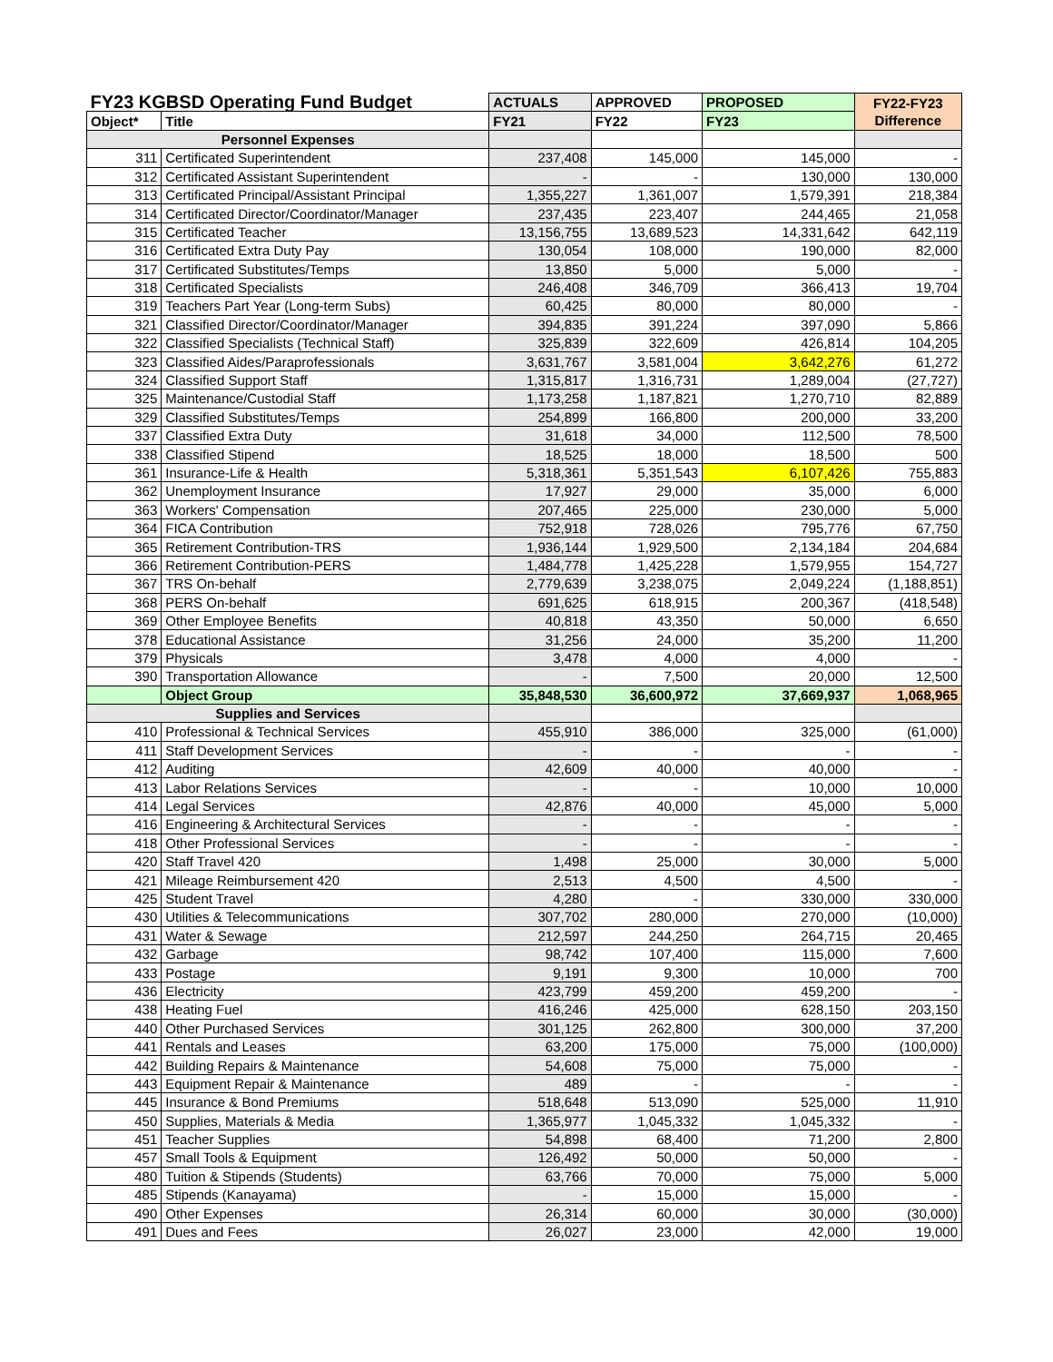| FY23 KGBSD Operating Fund Budget | | ACTUALS | APPROVED | PROPOSED | FY22-FY23 Difference |
| --- | --- | --- | --- | --- | --- |
| Object* | Title | FY21 | FY22 | FY23 | |
| Personnel Expenses | | | | | |
| 311 | Certificated Superintendent | 237,408 | 145,000 | 145,000 | - |
| 312 | Certificated Assistant Superintendent | - | - | 130,000 | 130,000 |
| 313 | Certificated Principal/Assistant Principal | 1,355,227 | 1,361,007 | 1,579,391 | 218,384 |
| 314 | Certificated Director/Coordinator/Manager | 237,435 | 223,407 | 244,465 | 21,058 |
| 315 | Certificated Teacher | 13,156,755 | 13,689,523 | 14,331,642 | 642,119 |
| 316 | Certificated Extra Duty Pay | 130,054 | 108,000 | 190,000 | 82,000 |
| 317 | Certificated Substitutes/Temps | 13,850 | 5,000 | 5,000 | - |
| 318 | Certificated Specialists | 246,408 | 346,709 | 366,413 | 19,704 |
| 319 | Teachers Part Year (Long-term Subs) | 60,425 | 80,000 | 80,000 | - |
| 321 | Classified Director/Coordinator/Manager | 394,835 | 391,224 | 397,090 | 5,866 |
| 322 | Classified Specialists (Technical Staff) | 325,839 | 322,609 | 426,814 | 104,205 |
| 323 | Classified Aides/Paraprofessionals | 3,631,767 | 3,581,004 | 3,642,276 | 61,272 |
| 324 | Classified Support Staff | 1,315,817 | 1,316,731 | 1,289,004 | (27,727) |
| 325 | Maintenance/Custodial Staff | 1,173,258 | 1,187,821 | 1,270,710 | 82,889 |
| 329 | Classified Substitutes/Temps | 254,899 | 166,800 | 200,000 | 33,200 |
| 337 | Classified Extra Duty | 31,618 | 34,000 | 112,500 | 78,500 |
| 338 | Classified Stipend | 18,525 | 18,000 | 18,500 | 500 |
| 361 | Insurance-Life & Health | 5,318,361 | 5,351,543 | 6,107,426 | 755,883 |
| 362 | Unemployment Insurance | 17,927 | 29,000 | 35,000 | 6,000 |
| 363 | Workers' Compensation | 207,465 | 225,000 | 230,000 | 5,000 |
| 364 | FICA Contribution | 752,918 | 728,026 | 795,776 | 67,750 |
| 365 | Retirement Contribution-TRS | 1,936,144 | 1,929,500 | 2,134,184 | 204,684 |
| 366 | Retirement Contribution-PERS | 1,484,778 | 1,425,228 | 1,579,955 | 154,727 |
| 367 | TRS On-behalf | 2,779,639 | 3,238,075 | 2,049,224 | (1,188,851) |
| 368 | PERS On-behalf | 691,625 | 618,915 | 200,367 | (418,548) |
| 369 | Other Employee Benefits | 40,818 | 43,350 | 50,000 | 6,650 |
| 378 | Educational Assistance | 31,256 | 24,000 | 35,200 | 11,200 |
| 379 | Physicals | 3,478 | 4,000 | 4,000 | - |
| 390 | Transportation Allowance | - | 7,500 | 20,000 | 12,500 |
| | Object Group | 35,848,530 | 36,600,972 | 37,669,937 | 1,068,965 |
| Supplies and Services | | | | | |
| 410 | Professional & Technical Services | 455,910 | 386,000 | 325,000 | (61,000) |
| 411 | Staff Development Services | - | - | - | - |
| 412 | Auditing | 42,609 | 40,000 | 40,000 | - |
| 413 | Labor Relations Services | - | - | 10,000 | 10,000 |
| 414 | Legal Services | 42,876 | 40,000 | 45,000 | 5,000 |
| 416 | Engineering & Architectural Services | - | - | - | - |
| 418 | Other Professional Services | - | - | - | - |
| 420 | Staff Travel 420 | 1,498 | 25,000 | 30,000 | 5,000 |
| 421 | Mileage Reimbursement 420 | 2,513 | 4,500 | 4,500 | - |
| 425 | Student Travel | 4,280 | - | 330,000 | 330,000 |
| 430 | Utilities & Telecommunications | 307,702 | 280,000 | 270,000 | (10,000) |
| 431 | Water & Sewage | 212,597 | 244,250 | 264,715 | 20,465 |
| 432 | Garbage | 98,742 | 107,400 | 115,000 | 7,600 |
| 433 | Postage | 9,191 | 9,300 | 10,000 | 700 |
| 436 | Electricity | 423,799 | 459,200 | 459,200 | - |
| 438 | Heating Fuel | 416,246 | 425,000 | 628,150 | 203,150 |
| 440 | Other Purchased Services | 301,125 | 262,800 | 300,000 | 37,200 |
| 441 | Rentals and Leases | 63,200 | 175,000 | 75,000 | (100,000) |
| 442 | Building Repairs & Maintenance | 54,608 | 75,000 | 75,000 | - |
| 443 | Equipment Repair & Maintenance | 489 | - | - | - |
| 445 | Insurance & Bond Premiums | 518,648 | 513,090 | 525,000 | 11,910 |
| 450 | Supplies, Materials & Media | 1,365,977 | 1,045,332 | 1,045,332 | - |
| 451 | Teacher Supplies | 54,898 | 68,400 | 71,200 | 2,800 |
| 457 | Small Tools & Equipment | 126,492 | 50,000 | 50,000 | - |
| 480 | Tuition & Stipends (Students) | 63,766 | 70,000 | 75,000 | 5,000 |
| 485 | Stipends (Kanayama) | - | 15,000 | 15,000 | - |
| 490 | Other Expenses | 26,314 | 60,000 | 30,000 | (30,000) |
| 491 | Dues and Fees | 26,027 | 23,000 | 42,000 | 19,000 |